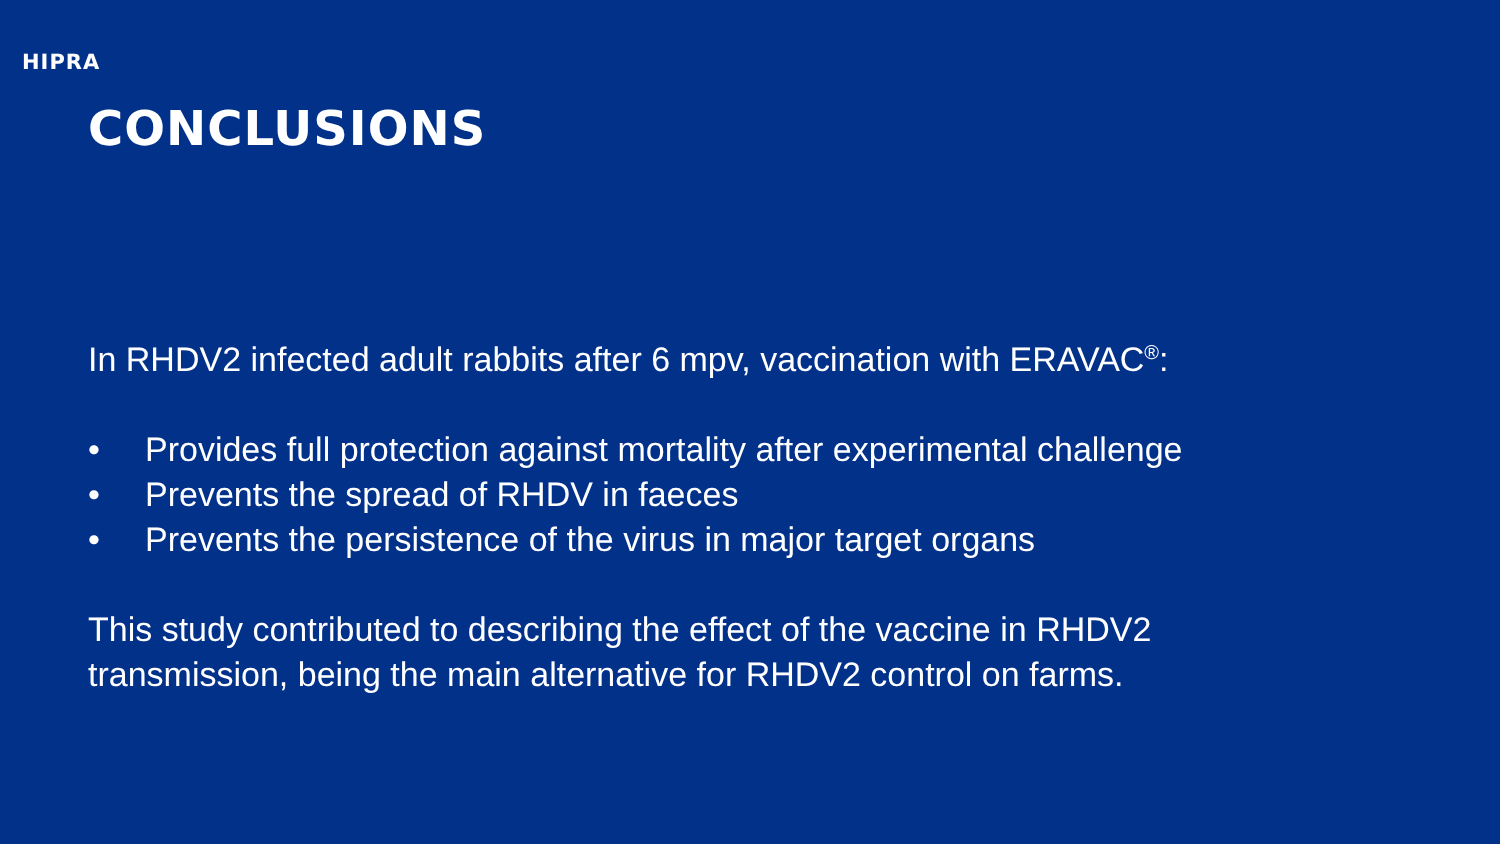HIPRA
CONCLUSIONS
In RHDV2 infected adult rabbits after 6 mpv, vaccination with ERAVAC<sup>®</sup>:
• Provides full protection against mortality after experimental challenge
• Prevents the spread of RHDV in faeces
• Prevents the persistence of the virus in major target organs
This study contributed to describing the effect of the vaccine in RHDV2
transmission, being the main alternative for RHDV2 control on farms.